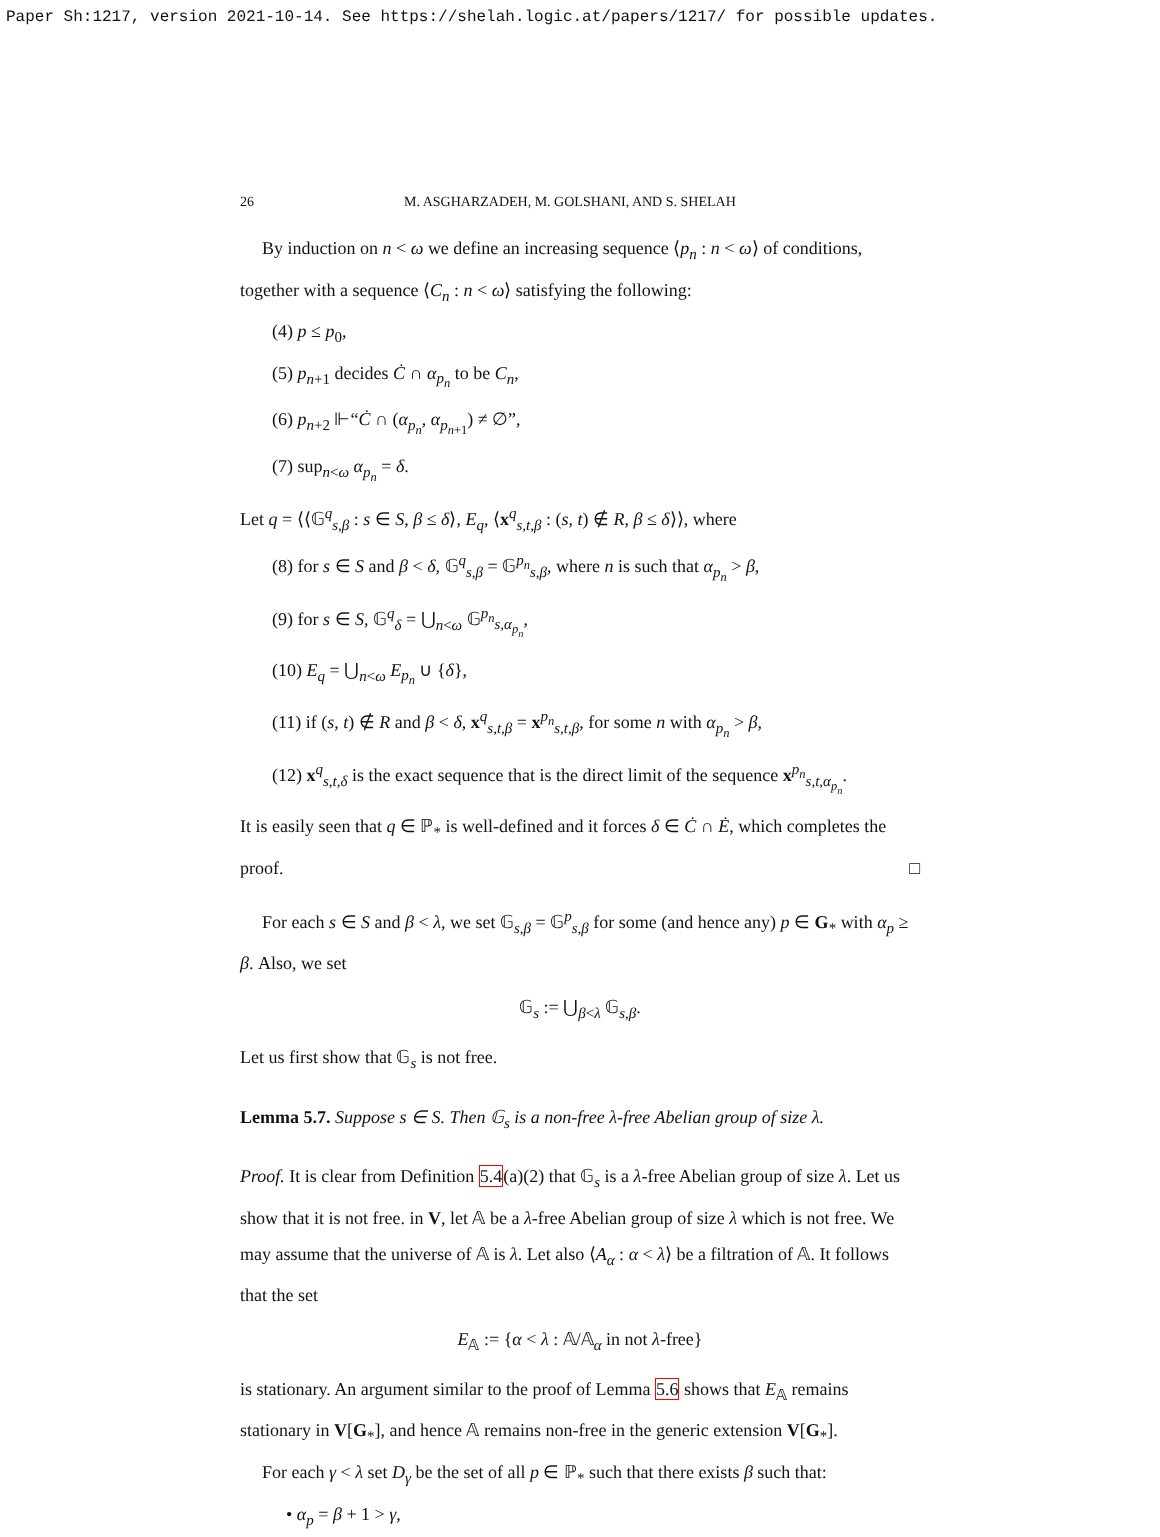Paper Sh:1217, version 2021-10-14. See https://shelah.logic.at/papers/1217/ for possible updates.
26 M. ASGHARZADEH, M. GOLSHANI, AND S. SHELAH
By induction on n < ω we define an increasing sequence ⟨p<sub>n</sub> : n < ω⟩ of conditions, together with a sequence ⟨C<sub>n</sub> : n < ω⟩ satisfying the following:
(4) p ≤ p<sub>0</sub>,
(5) p<sub>n+1</sub> decides Ċ ∩ α<sub>p<sub>n</sub></sub> to be C<sub>n</sub>,
(6) p<sub>n+2</sub> ⊩“Ċ ∩ (α<sub>p<sub>n</sub></sub>, α<sub>p<sub>n+1</sub></sub>) ≠ ∅”,
(7) sup<sub>n<ω</sub> α<sub>p<sub>n</sub></sub> = δ.
Let q = ⟨⟨𝔾<sup>q</sup><sub>s,β</sub> : s ∈ S, β ≤ δ⟩, E<sub>q</sub>, ⟨x<sup>q</sup><sub>s,t,β</sub> : (s, t) ∉ R, β ≤ δ⟩⟩, where
(8) for s ∈ S and β < δ, 𝔾<sup>q</sup><sub>s,β</sub> = 𝔾<sup>p<sub>n</sub></sup><sub>s,β</sub>, where n is such that α<sub>p<sub>n</sub></sub> > β,
(9) for s ∈ S, 𝔾<sup>q</sup><sub>δ</sub> = ⋃<sub>n<ω</sub> 𝔾<sup>p<sub>n</sub></sup><sub>s,α<sub>p<sub>n</sub></sub></sub>,
(10) E<sub>q</sub> = ⋃<sub>n<ω</sub> E<sub>p<sub>n</sub></sub> ∪ {δ},
(11) if (s, t) ∉ R and β < δ, x<sup>q</sup><sub>s,t,β</sub> = x<sup>p<sub>n</sub></sup><sub>s,t,β</sub>, for some n with α<sub>p<sub>n</sub></sub> > β,
(12) x<sup>q</sup><sub>s,t,δ</sub> is the exact sequence that is the direct limit of the sequence x<sup>p<sub>n</sub></sup><sub>s,t,α<sub>p<sub>n</sub></sub></sub>.
It is easily seen that q ∈ ℙ<sub>*</sub> is well-defined and it forces δ ∈ Ċ ∩ Ė, which completes the proof. □
For each s ∈ S and β < λ, we set 𝔾<sub>s,β</sub> = 𝔾<sup>p</sup><sub>s,β</sub> for some (and hence any) p ∈ G<sub>*</sub> with α<sub>p</sub> ≥ β. Also, we set
𝔾<sub>s</sub> := ⋃<sub>β<λ</sub> 𝔾<sub>s,β</sub>.
Let us first show that 𝔾<sub>s</sub> is not free.
Lemma 5.7. Suppose s ∈ S. Then 𝔾<sub>s</sub> is a non-free λ-free Abelian group of size λ.
Proof. It is clear from Definition 5.4(a)(2) that 𝔾<sub>s</sub> is a λ-free Abelian group of size λ. Let us show that it is not free. in V, let 𝔸 be a λ-free Abelian group of size λ which is not free. We may assume that the universe of 𝔸 is λ. Let also ⟨A<sub>α</sub> : α < λ⟩ be a filtration of 𝔸. It follows that the set
E<sub>𝔸</sub> := {α < λ : 𝔸/𝔸<sub>α</sub> in not λ-free}
is stationary. An argument similar to the proof of Lemma 5.6 shows that E<sub>𝔸</sub> remains stationary in V[G<sub>*</sub>], and hence 𝔸 remains non-free in the generic extension V[G<sub>*</sub>].
For each γ < λ set D<sub>γ</sub> be the set of all p ∈ ℙ<sub>*</sub> such that there exists β such that:
• α<sub>p</sub> = β + 1 > γ,